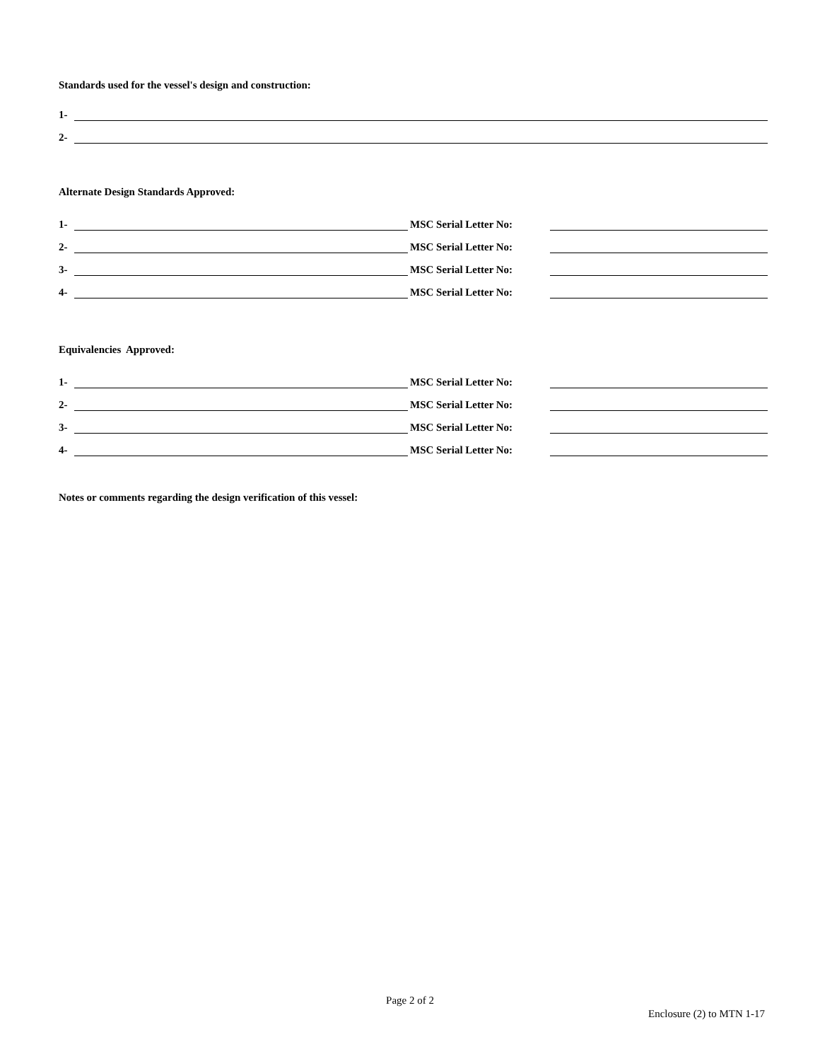Standards used for the vessel's design and construction:
1-
2-
Alternate Design Standards Approved:
1-
MSC Serial Letter No:
2-
MSC Serial Letter No:
3-
MSC Serial Letter No:
4-
MSC Serial Letter No:
Equivalencies Approved:
1-
MSC Serial Letter No:
2-
MSC Serial Letter No:
3-
MSC Serial Letter No:
4-
MSC Serial Letter No:
Notes or comments regarding the design verification of this vessel:
Page 2 of 2
Enclosure (2) to MTN 1-17